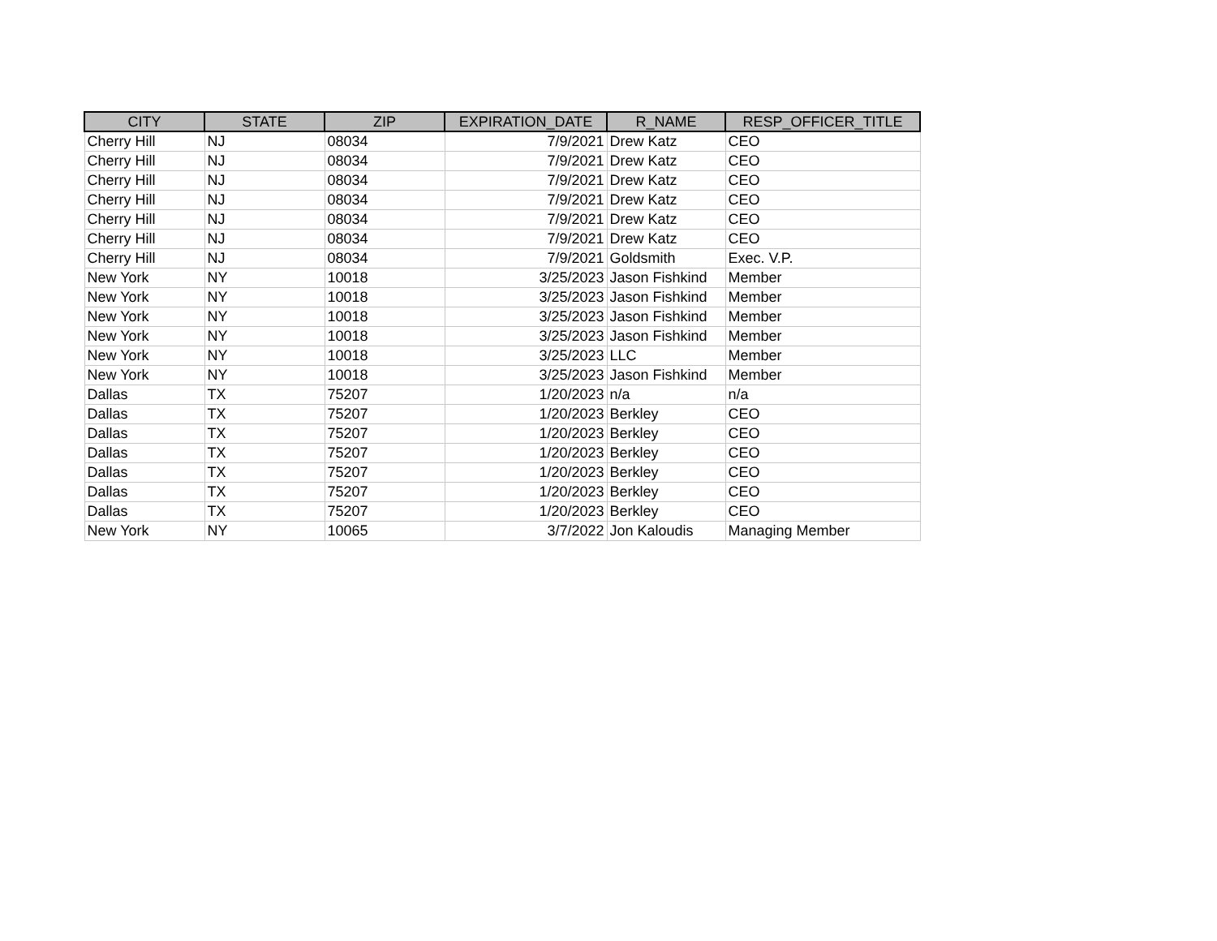| CITY | STATE | ZIP | EXPIRATION_DATE | R_NAME | RESP_OFFICER_TITLE |
| --- | --- | --- | --- | --- | --- |
| Cherry Hill | NJ | 08034 | 7/9/2021 | Drew Katz | CEO |
| Cherry Hill | NJ | 08034 | 7/9/2021 | Drew Katz | CEO |
| Cherry Hill | NJ | 08034 | 7/9/2021 | Drew Katz | CEO |
| Cherry Hill | NJ | 08034 | 7/9/2021 | Drew Katz | CEO |
| Cherry Hill | NJ | 08034 | 7/9/2021 | Drew Katz | CEO |
| Cherry Hill | NJ | 08034 | 7/9/2021 | Drew Katz | CEO |
| Cherry Hill | NJ | 08034 | 7/9/2021 | Goldsmith | Exec. V.P. |
| New York | NY | 10018 | 3/25/2023 | Jason Fishkind | Member |
| New York | NY | 10018 | 3/25/2023 | Jason Fishkind | Member |
| New York | NY | 10018 | 3/25/2023 | Jason Fishkind | Member |
| New York | NY | 10018 | 3/25/2023 | Jason Fishkind | Member |
| New York | NY | 10018 | 3/25/2023 | LLC | Member |
| New York | NY | 10018 | 3/25/2023 | Jason Fishkind | Member |
| Dallas | TX | 75207 | 1/20/2023 | n/a | n/a |
| Dallas | TX | 75207 | 1/20/2023 | Berkley | CEO |
| Dallas | TX | 75207 | 1/20/2023 | Berkley | CEO |
| Dallas | TX | 75207 | 1/20/2023 | Berkley | CEO |
| Dallas | TX | 75207 | 1/20/2023 | Berkley | CEO |
| Dallas | TX | 75207 | 1/20/2023 | Berkley | CEO |
| Dallas | TX | 75207 | 1/20/2023 | Berkley | CEO |
| New York | NY | 10065 | 3/7/2022 | Jon Kaloudis | Managing Member |